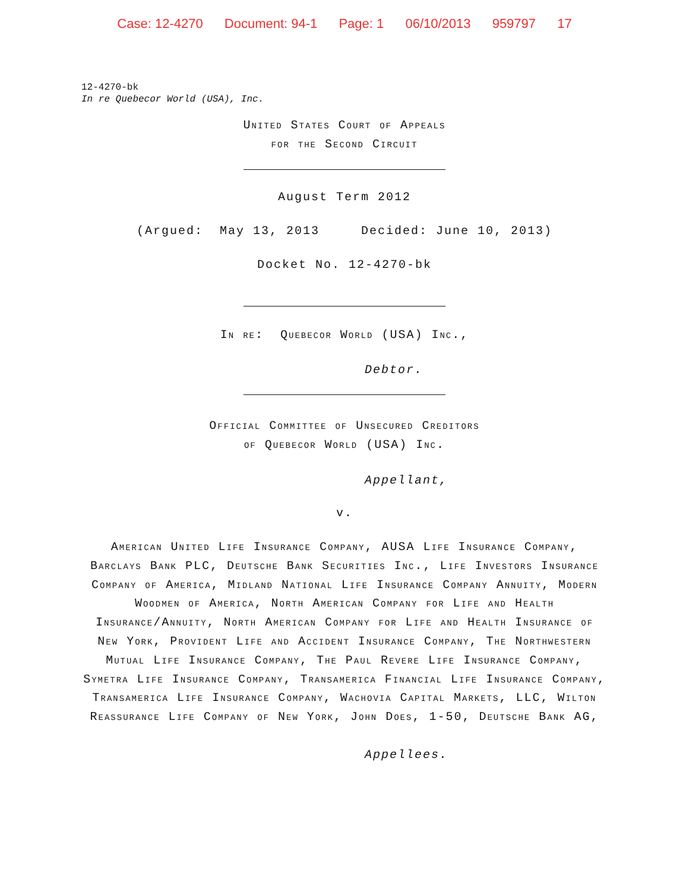Case: 12-4270 Document: 94-1 Page: 1 06/10/2013 959797 17
12-4270-bk
In re Quebecor World (USA), Inc.
United States Court of Appeals
for the Second Circuit
August Term 2012
(Argued: May 13, 2013 Decided: June 10, 2013)
Docket No. 12-4270-bk
In re: Quebecor World (USA) Inc.,
Debtor.
Official Committee of Unsecured Creditors
of Quebecor World (USA) Inc.
Appellant,
v.
American United Life Insurance Company, AUSA Life Insurance Company, Barclays Bank PLC, Deutsche Bank Securities Inc., Life Investors Insurance Company of America, Midland National Life Insurance Company Annuity, Modern Woodmen of America, North American Company for Life and Health Insurance/Annuity, North American Company for Life and Health Insurance of New York, Provident Life and Accident Insurance Company, The Northwestern Mutual Life Insurance Company, The Paul Revere Life Insurance Company, Symetra Life Insurance Company, Transamerica Financial Life Insurance Company, Transamerica Life Insurance Company, Wachovia Capital Markets, LLC, Wilton Reassurance Life Company of New York, John Does, 1-50, Deutsche Bank AG,
Appellees.